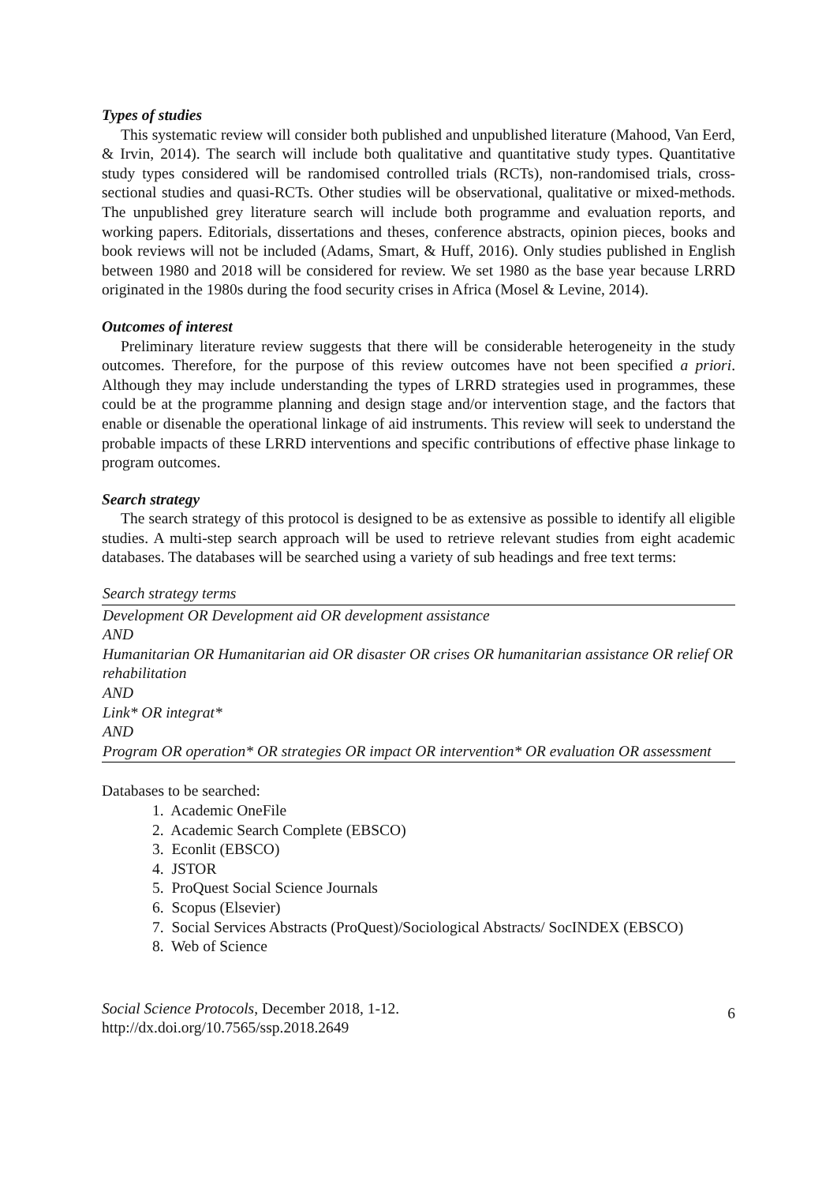Types of studies
This systematic review will consider both published and unpublished literature (Mahood, Van Eerd, & Irvin, 2014). The search will include both qualitative and quantitative study types. Quantitative study types considered will be randomised controlled trials (RCTs), non-randomised trials, cross-sectional studies and quasi-RCTs. Other studies will be observational, qualitative or mixed-methods. The unpublished grey literature search will include both programme and evaluation reports, and working papers. Editorials, dissertations and theses, conference abstracts, opinion pieces, books and book reviews will not be included (Adams, Smart, & Huff, 2016). Only studies published in English between 1980 and 2018 will be considered for review. We set 1980 as the base year because LRRD originated in the 1980s during the food security crises in Africa (Mosel & Levine, 2014).
Outcomes of interest
Preliminary literature review suggests that there will be considerable heterogeneity in the study outcomes. Therefore, for the purpose of this review outcomes have not been specified a priori. Although they may include understanding the types of LRRD strategies used in programmes, these could be at the programme planning and design stage and/or intervention stage, and the factors that enable or disenable the operational linkage of aid instruments. This review will seek to understand the probable impacts of these LRRD interventions and specific contributions of effective phase linkage to program outcomes.
Search strategy
The search strategy of this protocol is designed to be as extensive as possible to identify all eligible studies. A multi-step search approach will be used to retrieve relevant studies from eight academic databases. The databases will be searched using a variety of sub headings and free text terms:
| Search strategy terms |
| --- |
| Development OR Development aid OR development assistance AND Humanitarian OR Humanitarian aid OR disaster OR crises OR humanitarian assistance OR relief OR rehabilitation AND Link* OR integrat* AND Program OR operation* OR strategies OR impact OR intervention* OR evaluation OR assessment |
Databases to be searched:
1. Academic OneFile
2. Academic Search Complete (EBSCO)
3. Econlit (EBSCO)
4. JSTOR
5. ProQuest Social Science Journals
6. Scopus (Elsevier)
7. Social Services Abstracts (ProQuest)/Sociological Abstracts/ SocINDEX (EBSCO)
8. Web of Science
Social Science Protocols, December 2018, 1-12.
http://dx.doi.org/10.7565/ssp.2018.2649
6